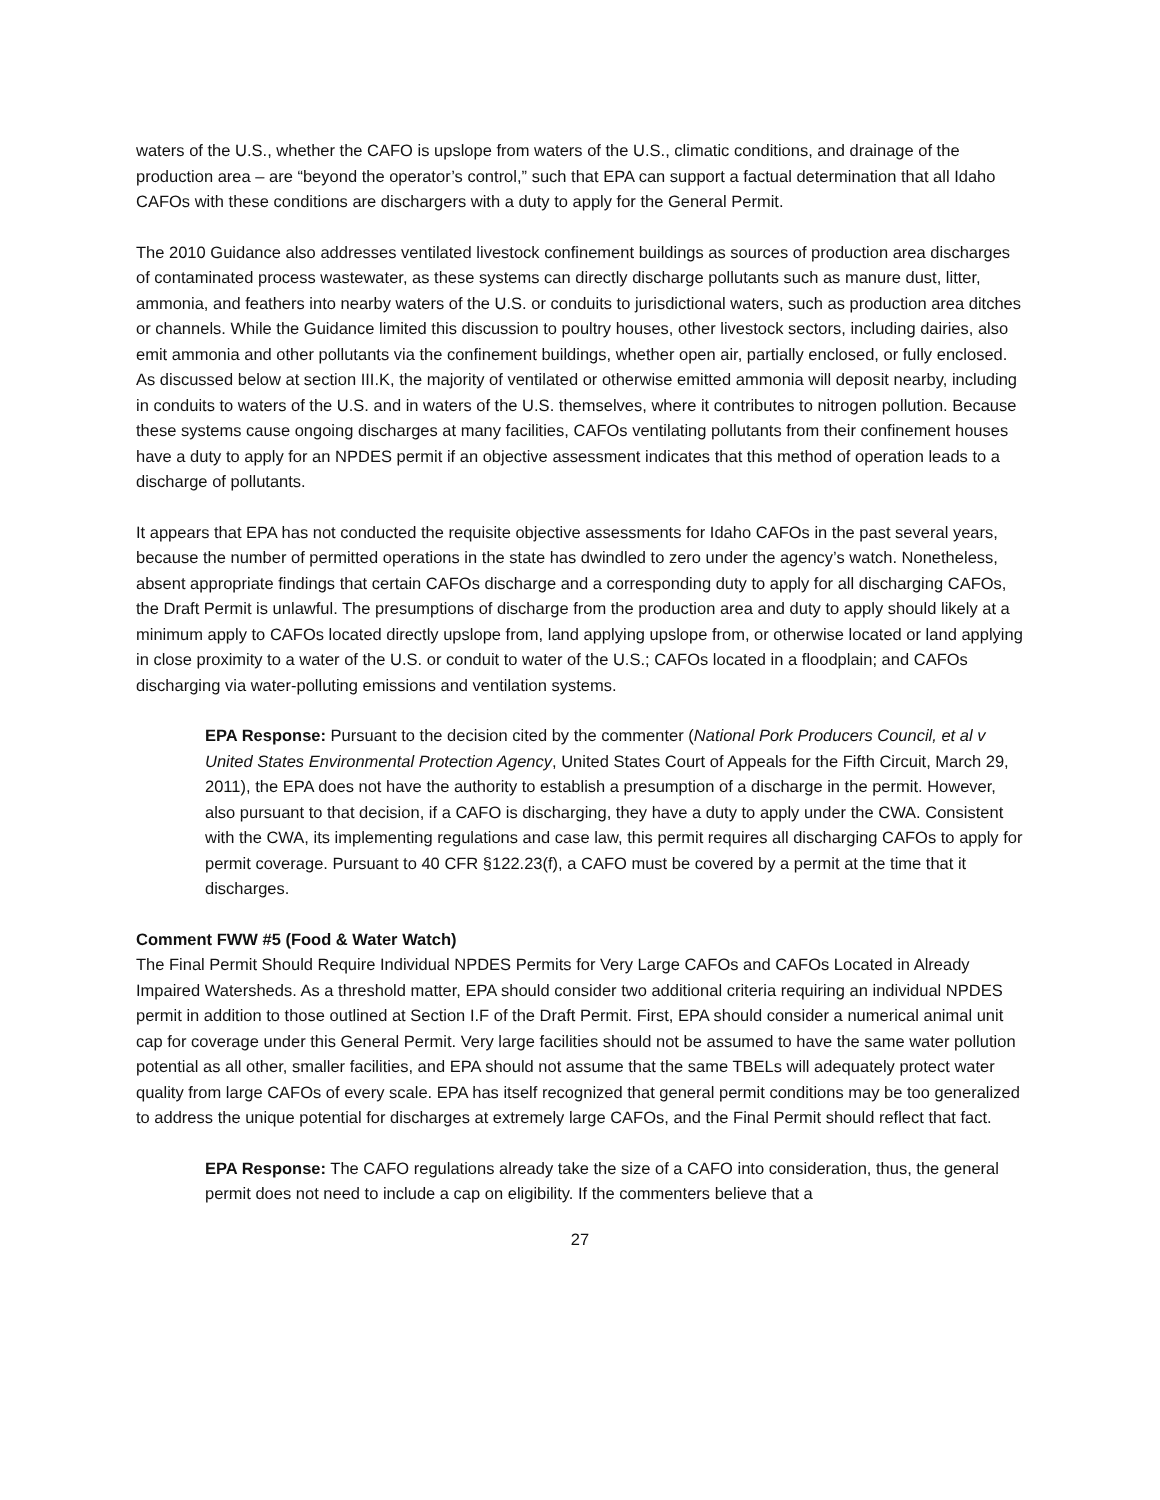waters of the U.S., whether the CAFO is upslope from waters of the U.S., climatic conditions, and drainage of the production area – are “beyond the operator’s control,” such that EPA can support a factual determination that all Idaho CAFOs with these conditions are dischargers with a duty to apply for the General Permit.
The 2010 Guidance also addresses ventilated livestock confinement buildings as sources of production area discharges of contaminated process wastewater, as these systems can directly discharge pollutants such as manure dust, litter, ammonia, and feathers into nearby waters of the U.S. or conduits to jurisdictional waters, such as production area ditches or channels. While the Guidance limited this discussion to poultry houses, other livestock sectors, including dairies, also emit ammonia and other pollutants via the confinement buildings, whether open air, partially enclosed, or fully enclosed. As discussed below at section III.K, the majority of ventilated or otherwise emitted ammonia will deposit nearby, including in conduits to waters of the U.S. and in waters of the U.S. themselves, where it contributes to nitrogen pollution. Because these systems cause ongoing discharges at many facilities, CAFOs ventilating pollutants from their confinement houses have a duty to apply for an NPDES permit if an objective assessment indicates that this method of operation leads to a discharge of pollutants.
It appears that EPA has not conducted the requisite objective assessments for Idaho CAFOs in the past several years, because the number of permitted operations in the state has dwindled to zero under the agency’s watch. Nonetheless, absent appropriate findings that certain CAFOs discharge and a corresponding duty to apply for all discharging CAFOs, the Draft Permit is unlawful. The presumptions of discharge from the production area and duty to apply should likely at a minimum apply to CAFOs located directly upslope from, land applying upslope from, or otherwise located or land applying in close proximity to a water of the U.S. or conduit to water of the U.S.; CAFOs located in a floodplain; and CAFOs discharging via water-polluting emissions and ventilation systems.
EPA Response: Pursuant to the decision cited by the commenter (National Pork Producers Council, et al v United States Environmental Protection Agency, United States Court of Appeals for the Fifth Circuit, March 29, 2011), the EPA does not have the authority to establish a presumption of a discharge in the permit. However, also pursuant to that decision, if a CAFO is discharging, they have a duty to apply under the CWA. Consistent with the CWA, its implementing regulations and case law, this permit requires all discharging CAFOs to apply for permit coverage. Pursuant to 40 CFR §122.23(f), a CAFO must be covered by a permit at the time that it discharges.
Comment FWW #5 (Food & Water Watch)
The Final Permit Should Require Individual NPDES Permits for Very Large CAFOs and CAFOs Located in Already Impaired Watersheds. As a threshold matter, EPA should consider two additional criteria requiring an individual NPDES permit in addition to those outlined at Section I.F of the Draft Permit. First, EPA should consider a numerical animal unit cap for coverage under this General Permit. Very large facilities should not be assumed to have the same water pollution potential as all other, smaller facilities, and EPA should not assume that the same TBELs will adequately protect water quality from large CAFOs of every scale. EPA has itself recognized that general permit conditions may be too generalized to address the unique potential for discharges at extremely large CAFOs, and the Final Permit should reflect that fact.
EPA Response: The CAFO regulations already take the size of a CAFO into consideration, thus, the general permit does not need to include a cap on eligibility. If the commenters believe that a
27